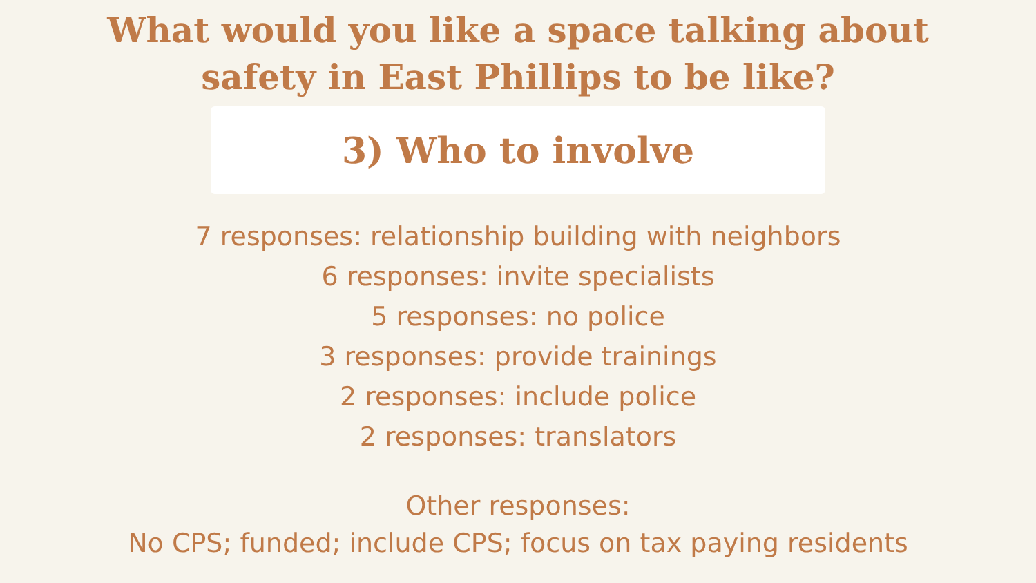What would you like a space talking about
safety in East Phillips to be like?
3) Who to involve
7 responses: relationship building with neighbors
6 responses: invite specialists
5 responses: no police
3 responses: provide trainings
2 responses: include police
2 responses: translators
Other responses:
No CPS; funded; include CPS; focus on tax paying residents